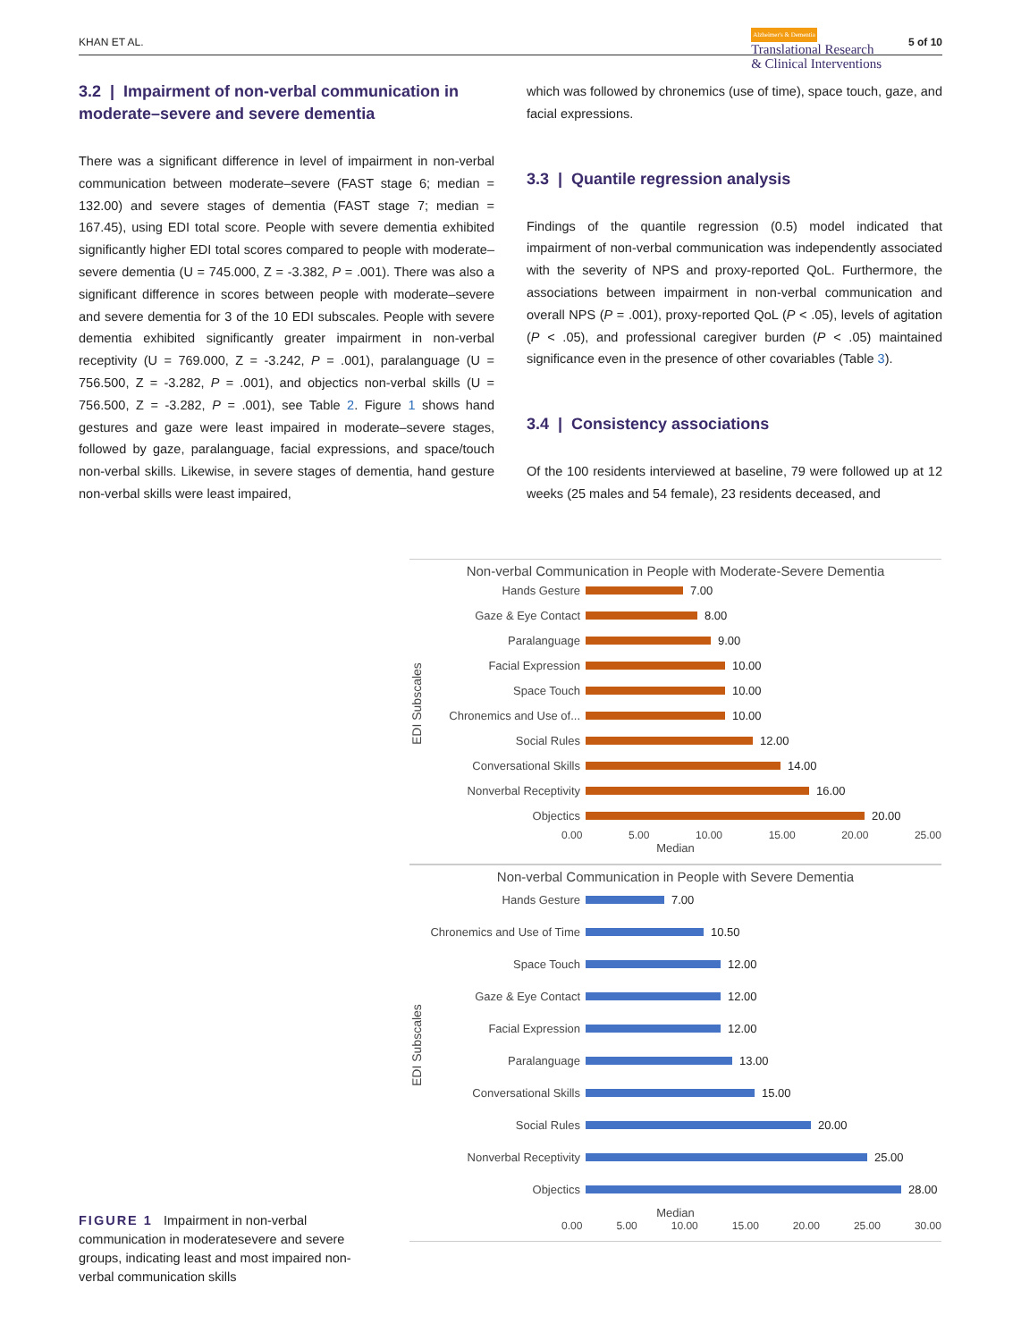KHAN ET AL. Alzheimer's & Dementia
Translational Research
& Clinical Interventions 5 of 10
3.2 | Impairment of non-verbal communication in moderate–severe and severe dementia
There was a significant difference in level of impairment in non-verbal communication between moderate–severe (FAST stage 6; median = 132.00) and severe stages of dementia (FAST stage 7; median = 167.45), using EDI total score. People with severe dementia exhibited significantly higher EDI total scores compared to people with moderate–severe dementia (U = 745.000, Z = -3.382, P = .001). There was also a significant difference in scores between people with moderate–severe and severe dementia for 3 of the 10 EDI subscales. People with severe dementia exhibited significantly greater impairment in non-verbal receptivity (U = 769.000, Z = -3.242, P = .001), paralanguage (U = 756.500, Z = -3.282, P = .001), and objectics non-verbal skills (U = 756.500, Z = -3.282, P = .001), see Table 2. Figure 1 shows hand gestures and gaze were least impaired in moderate–severe stages, followed by gaze, paralanguage, facial expressions, and space/touch non-verbal skills. Likewise, in severe stages of dementia, hand gesture non-verbal skills were least impaired,
which was followed by chronemics (use of time), space touch, gaze, and facial expressions.
3.3 | Quantile regression analysis
Findings of the quantile regression (0.5) model indicated that impairment of non-verbal communication was independently associated with the severity of NPS and proxy-reported QoL. Furthermore, the associations between impairment in non-verbal communication and overall NPS (P = .001), proxy-reported QoL (P < .05), levels of agitation (P < .05), and professional caregiver burden (P < .05) maintained significance even in the presence of other covariables (Table 3).
3.4 | Consistency associations
Of the 100 residents interviewed at baseline, 79 were followed up at 12 weeks (25 males and 54 female), 23 residents deceased, and
FIGURE 1 Impairment in non-verbal communication in moderatesevere and severe groups, indicating least and most impaired non-verbal communication skills
Non-verbal Communication in People with Moderate-Severe Dementia
EDI Subscales
Hands Gesture 7.00
Gaze & Eye Contact 8.00
Paralanguage 9.00
Facial Expression 10.00
Space Touch 10.00
Chronemics and Use of... 10.00
Social Rules 12.00
Conversational Skills 14.00
Nonverbal Receptivity 16.00
Objectics 20.00
0.00 5.00 10.00 15.00 20.00 25.00
Median
Non-verbal Communication in People with Severe Dementia
EDI Subscales
Hands Gesture 7.00
Chronemics and Use of Time 10.50
Space Touch 12.00
Gaze & Eye Contact 12.00
Facial Expression 12.00
Paralanguage 13.00
Conversational Skills 15.00
Social Rules 20.00
Nonverbal Receptivity 25.00
Objectics 28.00
Median
0.00 5.00 10.00 15.00 20.00 25.00 30.00